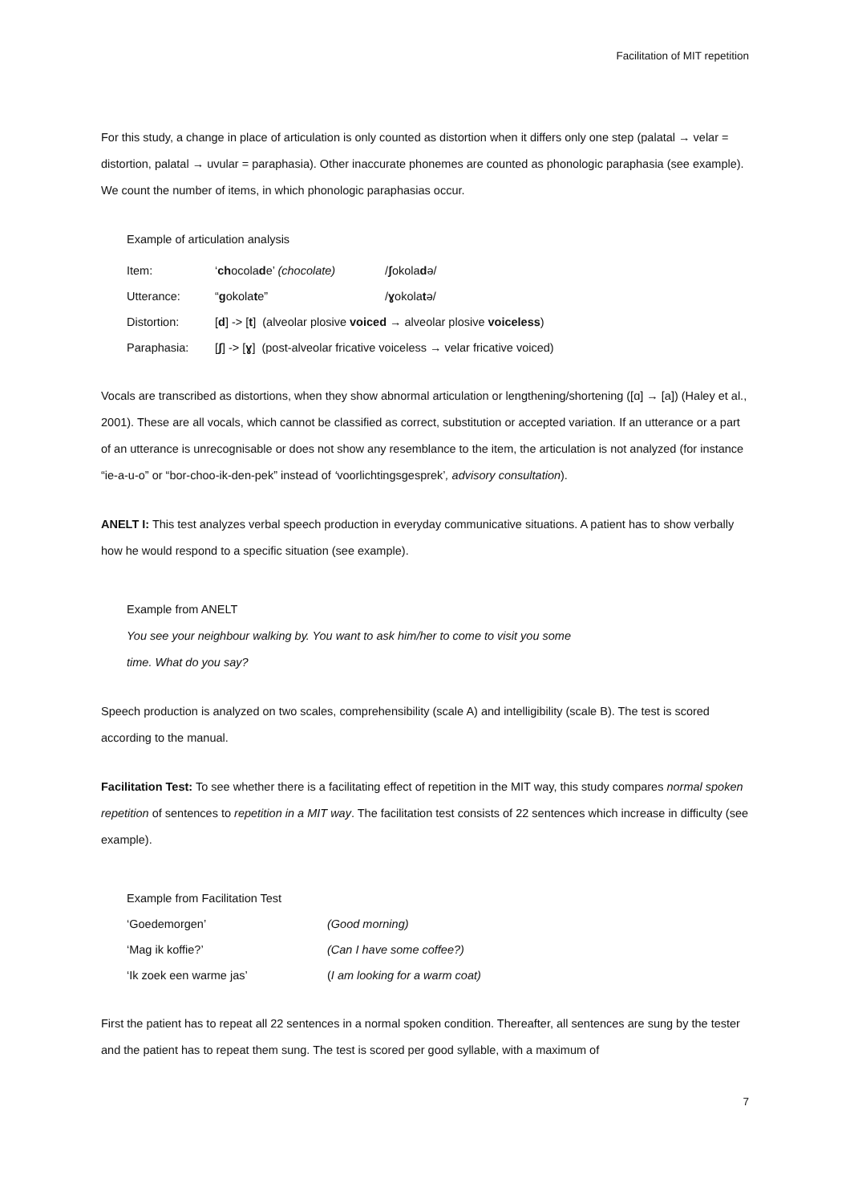Facilitation of MIT repetition
For this study, a change in place of articulation is only counted as distortion when it differs only one step (palatal → velar = distortion, palatal → uvular = paraphasia). Other inaccurate phonemes are counted as phonologic paraphasia (see example). We count the number of items, in which phonologic paraphasias occur.
Example of articulation analysis
| Item: | ‘ ch ocola d e’ (chocolate) | / ʃ okola d ə/ |
| Utterance: | “ g okola t e” | / ɣ okola t ə/ |
| Distortion: | [ d ] -> [ t ] (alveolar plosive voiced → alveolar plosive voiceless ) | |
| Paraphasia: | [ ʃ ] -> [ ɣ ] (post-alveolar fricative voiceless → velar fricative voiced) | |
Vocals are transcribed as distortions, when they show abnormal articulation or lengthening/shortening ([ɑ] → [a]) (Haley et al., 2001). These are all vocals, which cannot be classified as correct, substitution or accepted variation. If an utterance or a part of an utterance is unrecognisable or does not show any resemblance to the item, the articulation is not analyzed (for instance “ie-a-u-o” or “bor-choo-ik-den-pek” instead of ‘voorlichtingsgesprek’, advisory consultation).
ANELT I: This test analyzes verbal speech production in everyday communicative situations. A patient has to show verbally how he would respond to a specific situation (see example).
Example from ANELT
You see your neighbour walking by. You want to ask him/her to come to visit you some
time. What do you say?
Speech production is analyzed on two scales, comprehensibility (scale A) and intelligibility (scale B). The test is scored according to the manual.
Facilitation Test: To see whether there is a facilitating effect of repetition in the MIT way, this study compares normal spoken repetition of sentences to repetition in a MIT way. The facilitation test consists of 22 sentences which increase in difficulty (see example).
| Example from Facilitation Test | |
| ‘Goedemorgen’ | (Good morning) |
| ‘Mag ik koffie?’ | (Can I have some coffee?) |
| ‘Ik zoek een warme jas’ | ( I am looking for a warm coat) |
First the patient has to repeat all 22 sentences in a normal spoken condition. Thereafter, all sentences are sung by the tester and the patient has to repeat them sung. The test is scored per good syllable, with a maximum of
7